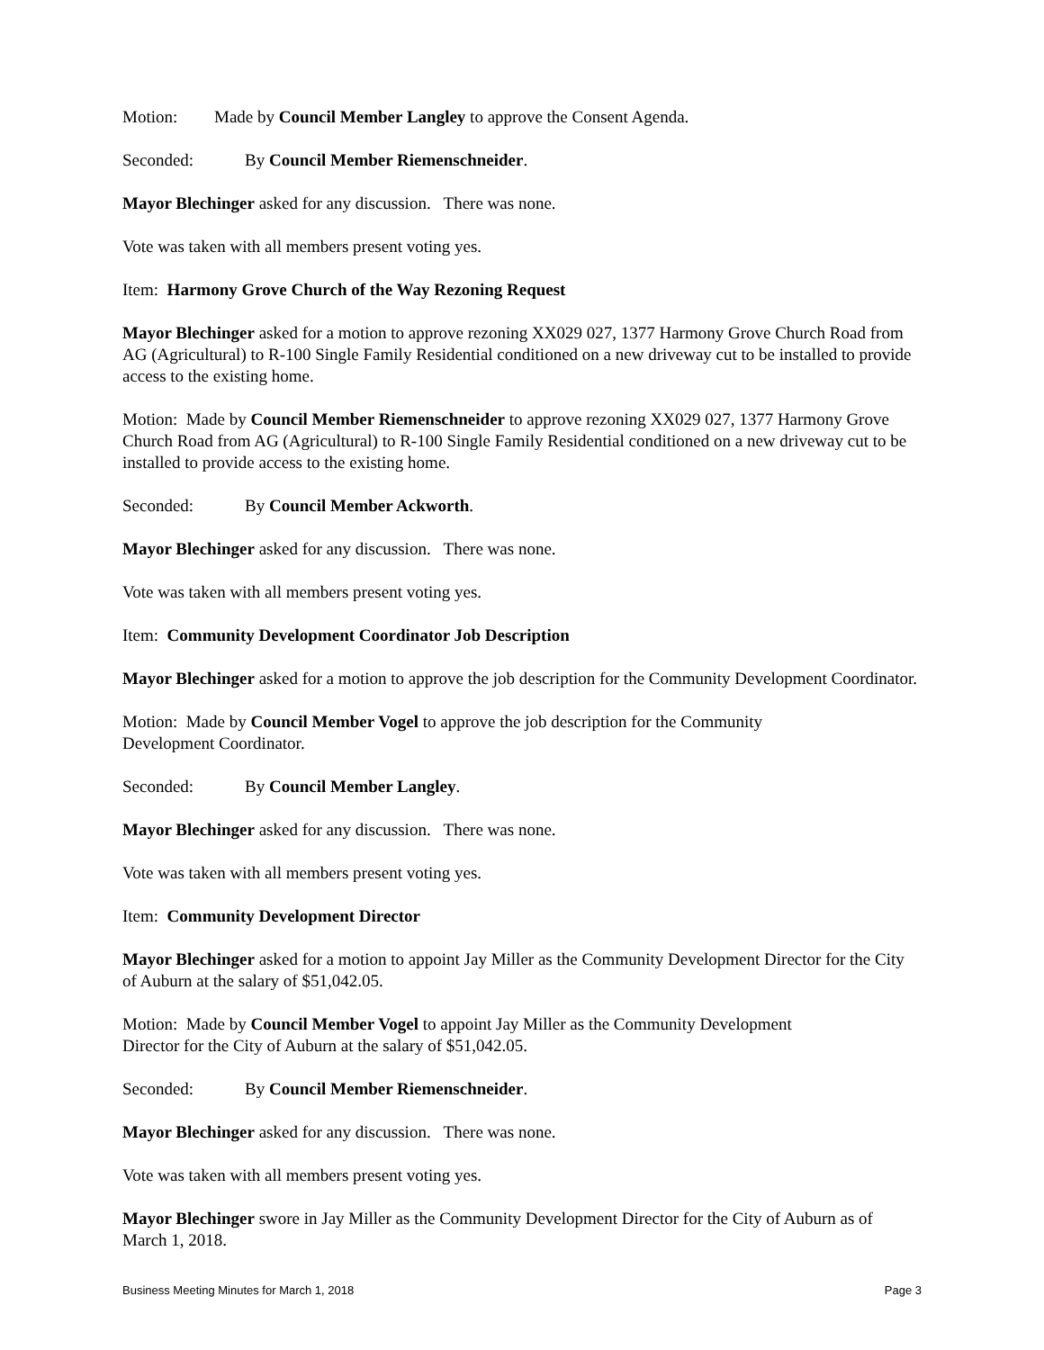Motion: Made by Council Member Langley to approve the Consent Agenda.
Seconded: By Council Member Riemenschneider.
Mayor Blechinger asked for any discussion. There was none.
Vote was taken with all members present voting yes.
Item: Harmony Grove Church of the Way Rezoning Request
Mayor Blechinger asked for a motion to approve rezoning XX029 027, 1377 Harmony Grove Church Road from AG (Agricultural) to R-100 Single Family Residential conditioned on a new driveway cut to be installed to provide access to the existing home.
Motion: Made by Council Member Riemenschneider to approve rezoning XX029 027, 1377 Harmony Grove Church Road from AG (Agricultural) to R-100 Single Family Residential conditioned on a new driveway cut to be installed to provide access to the existing home.
Seconded: By Council Member Ackworth.
Mayor Blechinger asked for any discussion. There was none.
Vote was taken with all members present voting yes.
Item: Community Development Coordinator Job Description
Mayor Blechinger asked for a motion to approve the job description for the Community Development Coordinator.
Motion: Made by Council Member Vogel to approve the job description for the Community
Development Coordinator.
Seconded: By Council Member Langley.
Mayor Blechinger asked for any discussion. There was none.
Vote was taken with all members present voting yes.
Item: Community Development Director
Mayor Blechinger asked for a motion to appoint Jay Miller as the Community Development Director for the City of Auburn at the salary of $51,042.05.
Motion: Made by Council Member Vogel to appoint Jay Miller as the Community Development
Director for the City of Auburn at the salary of $51,042.05.
Seconded: By Council Member Riemenschneider.
Mayor Blechinger asked for any discussion. There was none.
Vote was taken with all members present voting yes.
Mayor Blechinger swore in Jay Miller as the Community Development Director for the City of Auburn as of March 1, 2018.
Business Meeting Minutes for March 1, 2018 Page 3